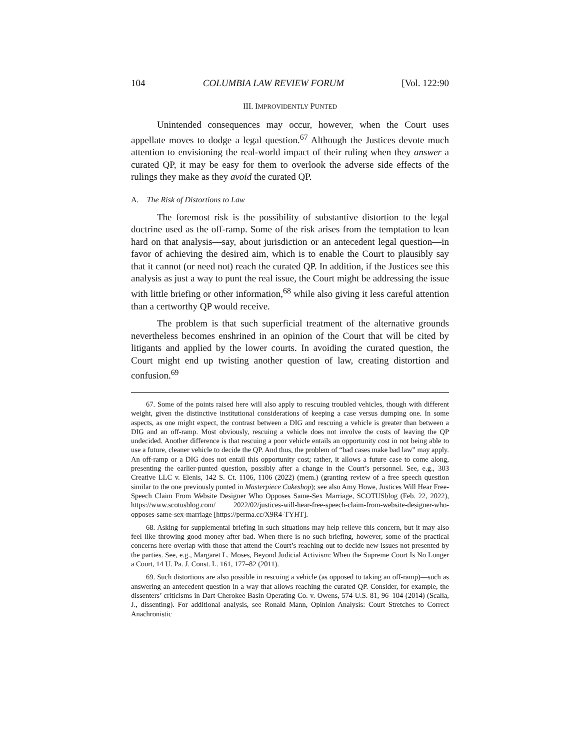104 COLUMBIA LAW REVIEW FORUM [Vol. 122:90
III. IMPROVIDENTLY PUNTED
Unintended consequences may occur, however, when the Court uses appellate moves to dodge a legal question.<sup>67</sup> Although the Justices devote much attention to envisioning the real-world impact of their ruling when they answer a curated QP, it may be easy for them to overlook the adverse side effects of the rulings they make as they avoid the curated QP.
A. The Risk of Distortions to Law
The foremost risk is the possibility of substantive distortion to the legal doctrine used as the off-ramp. Some of the risk arises from the temptation to lean hard on that analysis—say, about jurisdiction or an antecedent legal question—in favor of achieving the desired aim, which is to enable the Court to plausibly say that it cannot (or need not) reach the curated QP. In addition, if the Justices see this analysis as just a way to punt the real issue, the Court might be addressing the issue with little briefing or other information,<sup>68</sup> while also giving it less careful attention than a certworthy QP would receive.
The problem is that such superficial treatment of the alternative grounds nevertheless becomes enshrined in an opinion of the Court that will be cited by litigants and applied by the lower courts. In avoiding the curated question, the Court might end up twisting another question of law, creating distortion and confusion.<sup>69</sup>
67. Some of the points raised here will also apply to rescuing troubled vehicles, though with different weight, given the distinctive institutional considerations of keeping a case versus dumping one. In some aspects, as one might expect, the contrast between a DIG and rescuing a vehicle is greater than between a DIG and an off-ramp. Most obviously, rescuing a vehicle does not involve the costs of leaving the QP undecided. Another difference is that rescuing a poor vehicle entails an opportunity cost in not being able to use a future, cleaner vehicle to decide the QP. And thus, the problem of “bad cases make bad law” may apply. An off-ramp or a DIG does not entail this opportunity cost; rather, it allows a future case to come along, presenting the earlier-punted question, possibly after a change in the Court’s personnel. See, e.g., 303 Creative LLC v. Elenis, 142 S. Ct. 1106, 1106 (2022) (mem.) (granting review of a free speech question similar to the one previously punted in Masterpiece Cakeshop); see also Amy Howe, Justices Will Hear Free-Speech Claim From Website Designer Who Opposes Same-Sex Marriage, SCOTUSblog (Feb. 22, 2022), https://www.scotusblog.com/ 2022/02/justices-will-hear-free-speech-claim-from-website-designer-who-opposes-same-sex-marriage [https://perma.cc/X9R4-TYHT].
68. Asking for supplemental briefing in such situations may help relieve this concern, but it may also feel like throwing good money after bad. When there is no such briefing, however, some of the practical concerns here overlap with those that attend the Court’s reaching out to decide new issues not presented by the parties. See, e.g., Margaret L. Moses, Beyond Judicial Activism: When the Supreme Court Is No Longer a Court, 14 U. Pa. J. Const. L. 161, 177–82 (2011).
69. Such distortions are also possible in rescuing a vehicle (as opposed to taking an off-ramp)—such as answering an antecedent question in a way that allows reaching the curated QP. Consider, for example, the dissenters’ criticisms in Dart Cherokee Basin Operating Co. v. Owens, 574 U.S. 81, 96–104 (2014) (Scalia, J., dissenting). For additional analysis, see Ronald Mann, Opinion Analysis: Court Stretches to Correct Anachronistic